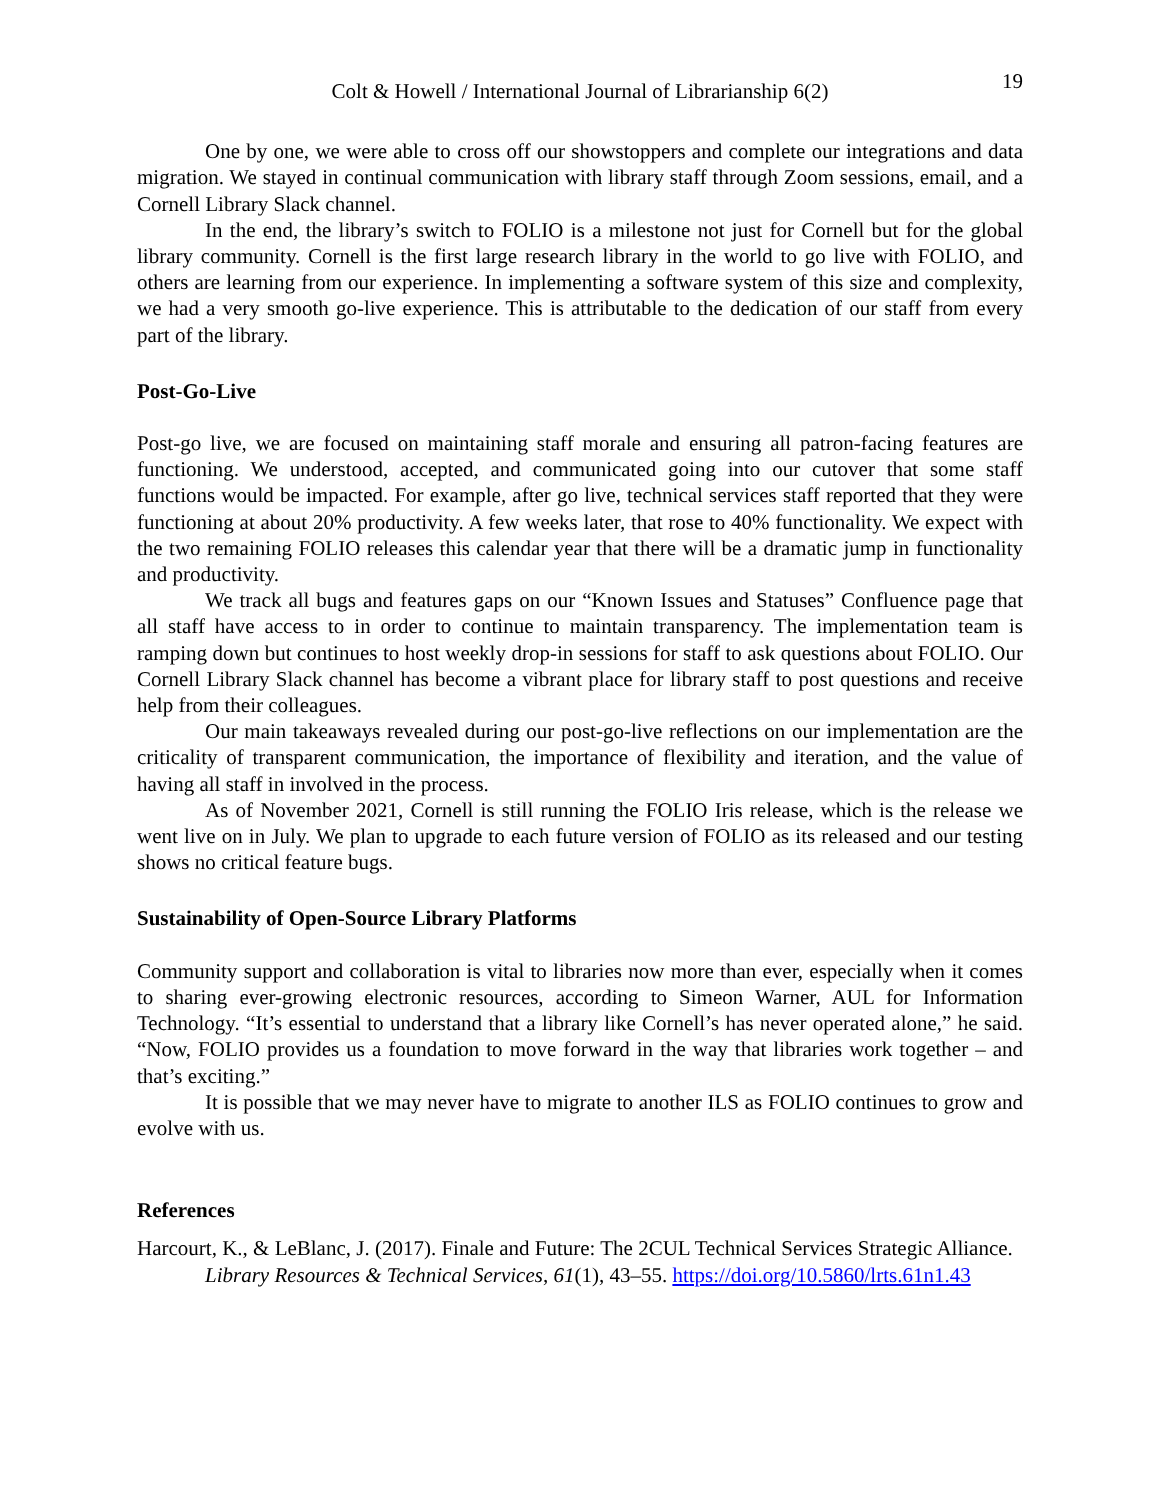19
Colt & Howell / International Journal of Librarianship 6(2)
One by one, we were able to cross off our showstoppers and complete our integrations and data migration. We stayed in continual communication with library staff through Zoom sessions, email, and a Cornell Library Slack channel.
In the end, the library’s switch to FOLIO is a milestone not just for Cornell but for the global library community. Cornell is the first large research library in the world to go live with FOLIO, and others are learning from our experience. In implementing a software system of this size and complexity, we had a very smooth go-live experience. This is attributable to the dedication of our staff from every part of the library.
Post-Go-Live
Post-go live, we are focused on maintaining staff morale and ensuring all patron-facing features are functioning. We understood, accepted, and communicated going into our cutover that some staff functions would be impacted. For example, after go live, technical services staff reported that they were functioning at about 20% productivity. A few weeks later, that rose to 40% functionality. We expect with the two remaining FOLIO releases this calendar year that there will be a dramatic jump in functionality and productivity.
We track all bugs and features gaps on our “Known Issues and Statuses” Confluence page that all staff have access to in order to continue to maintain transparency. The implementation team is ramping down but continues to host weekly drop-in sessions for staff to ask questions about FOLIO. Our Cornell Library Slack channel has become a vibrant place for library staff to post questions and receive help from their colleagues.
Our main takeaways revealed during our post-go-live reflections on our implementation are the criticality of transparent communication, the importance of flexibility and iteration, and the value of having all staff in involved in the process.
As of November 2021, Cornell is still running the FOLIO Iris release, which is the release we went live on in July. We plan to upgrade to each future version of FOLIO as its released and our testing shows no critical feature bugs.
Sustainability of Open-Source Library Platforms
Community support and collaboration is vital to libraries now more than ever, especially when it comes to sharing ever-growing electronic resources, according to Simeon Warner, AUL for Information Technology. “It’s essential to understand that a library like Cornell’s has never operated alone,” he said. “Now, FOLIO provides us a foundation to move forward in the way that libraries work together – and that’s exciting.”
It is possible that we may never have to migrate to another ILS as FOLIO continues to grow and evolve with us.
References
Harcourt, K., & LeBlanc, J. (2017). Finale and Future: The 2CUL Technical Services Strategic Alliance. Library Resources & Technical Services, 61(1), 43–55. https://doi.org/10.5860/lrts.61n1.43